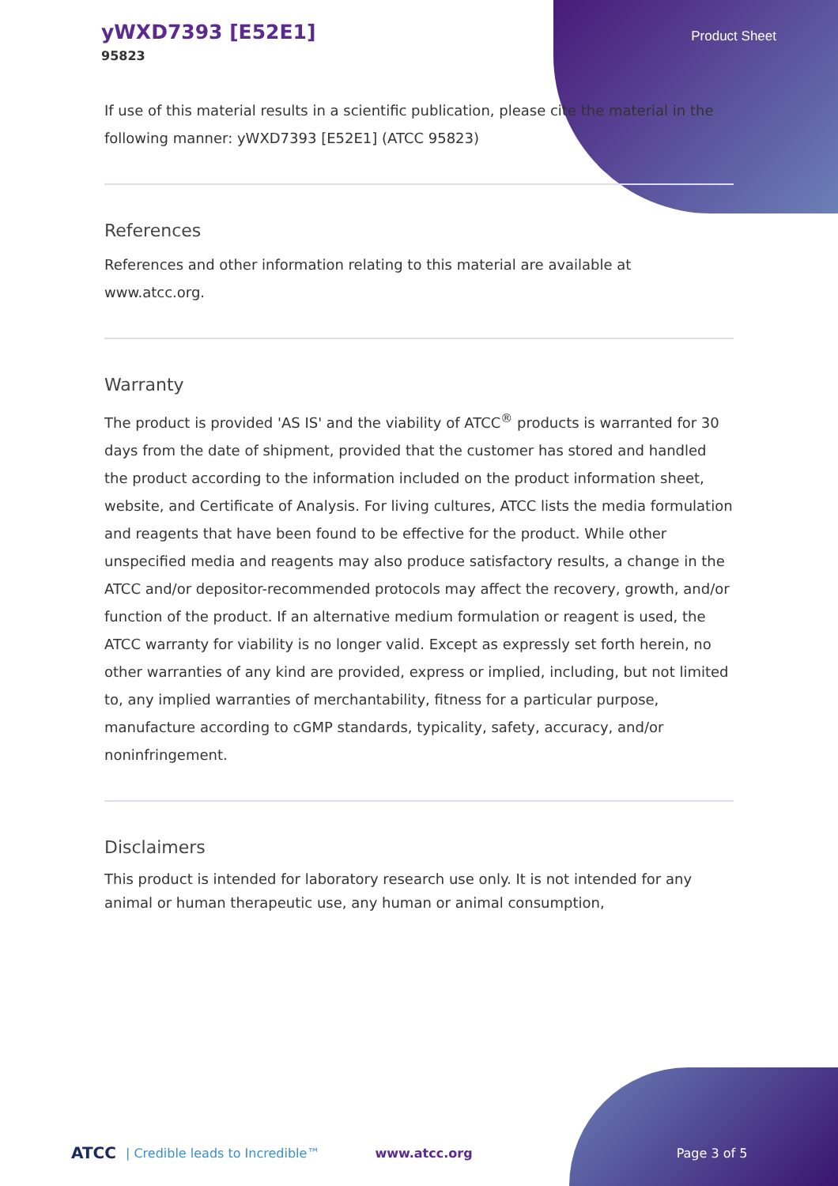yWXD7393 [E52E1]
95823
Product Sheet
If use of this material results in a scientific publication, please cite the material in the following manner: yWXD7393 [E52E1] (ATCC 95823)
References
References and other information relating to this material are available at www.atcc.org.
Warranty
The product is provided 'AS IS' and the viability of ATCC<sup>®</sup> products is warranted for 30 days from the date of shipment, provided that the customer has stored and handled the product according to the information included on the product information sheet, website, and Certificate of Analysis. For living cultures, ATCC lists the media formulation and reagents that have been found to be effective for the product. While other unspecified media and reagents may also produce satisfactory results, a change in the ATCC and/or depositor-recommended protocols may affect the recovery, growth, and/or function of the product. If an alternative medium formulation or reagent is used, the ATCC warranty for viability is no longer valid. Except as expressly set forth herein, no other warranties of any kind are provided, express or implied, including, but not limited to, any implied warranties of merchantability, fitness for a particular purpose, manufacture according to cGMP standards, typicality, safety, accuracy, and/or noninfringement.
Disclaimers
This product is intended for laboratory research use only. It is not intended for any animal or human therapeutic use, any human or animal consumption,
ATCC | Credible leads to Incredible™ www.atcc.org Page 3 of 5